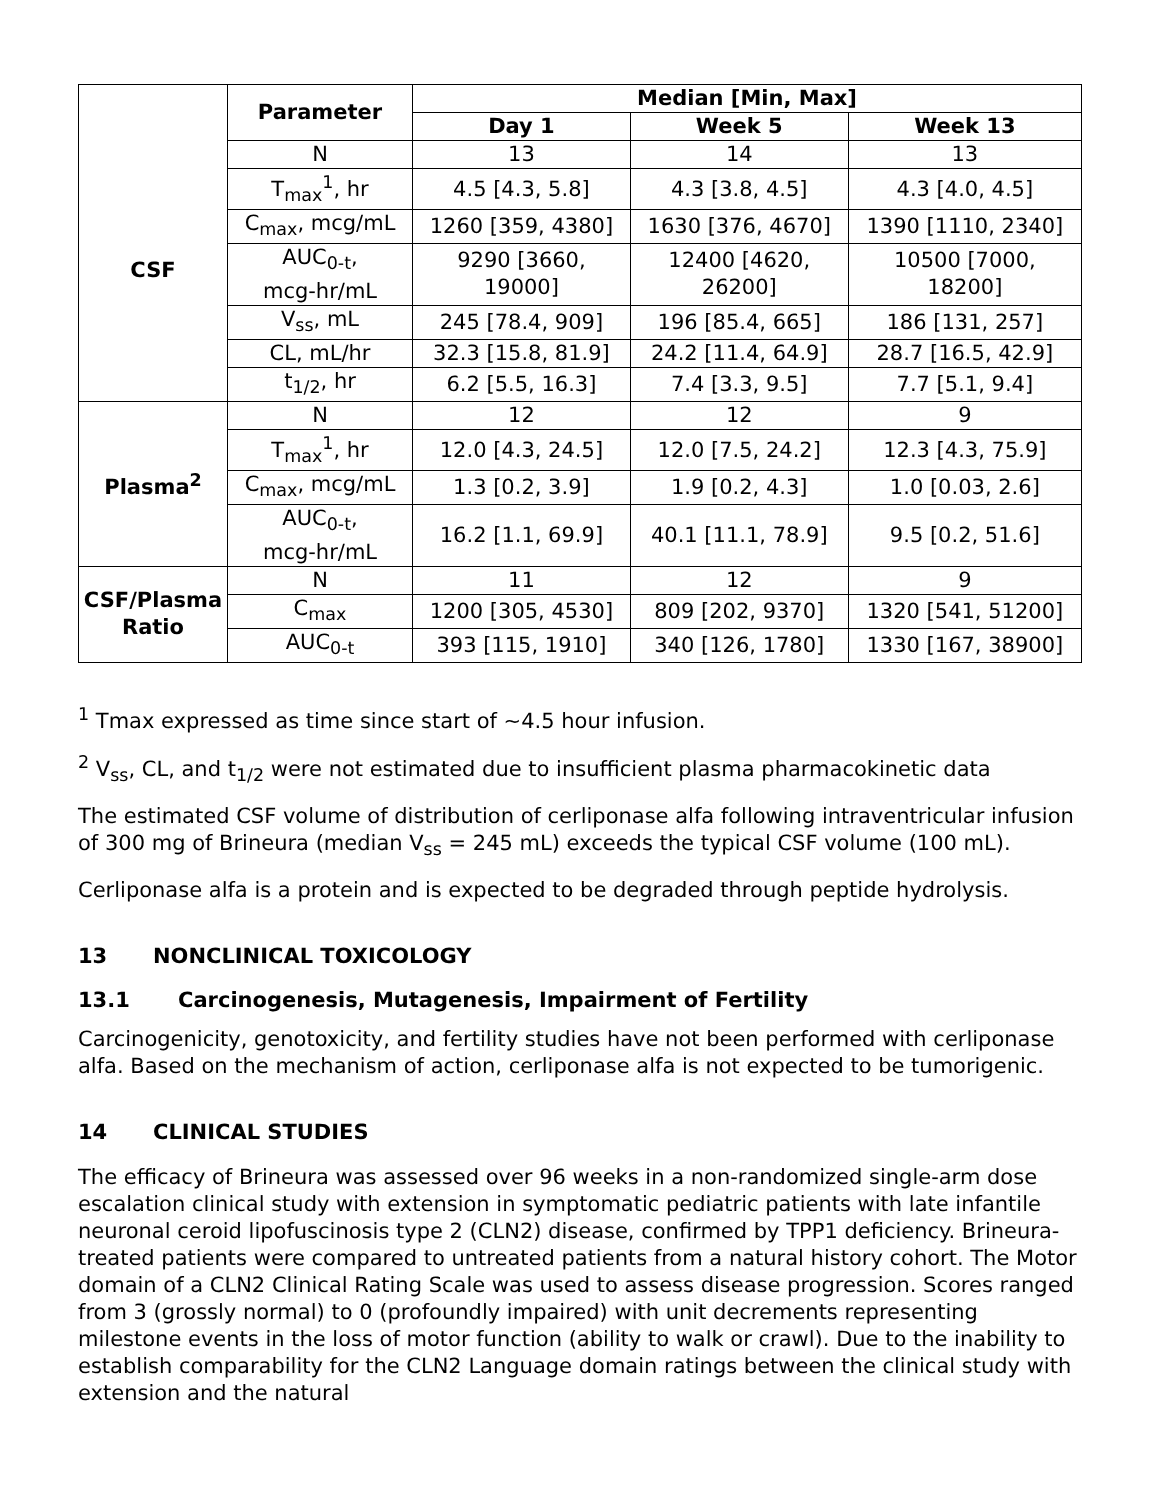| | Parameter | Median [Min, Max] | | |
| --- | --- | --- | --- | --- |
| | | Day 1 | Week 5 | Week 13 |
| CSF | N | 13 | 14 | 13 |
| | T<sub>max</sub><sup>1</sup>, hr | 4.5 [4.3, 5.8] | 4.3 [3.8, 4.5] | 4.3 [4.0, 4.5] |
| | C<sub>max</sub>, mcg/mL | 1260 [359, 4380] | 1630 [376, 4670] | 1390 [1110, 2340] |
| | AUC<sub>0-t</sub>, mcg-hr/mL | 9290 [3660, 19000] | 12400 [4620, 26200] | 10500 [7000, 18200] |
| | V<sub>ss</sub>, mL | 245 [78.4, 909] | 196 [85.4, 665] | 186 [131, 257] |
| | CL, mL/hr | 32.3 [15.8, 81.9] | 24.2 [11.4, 64.9] | 28.7 [16.5, 42.9] |
| | t<sub>1/2</sub>, hr | 6.2 [5.5, 16.3] | 7.4 [3.3, 9.5] | 7.7 [5.1, 9.4] |
| Plasma<sup>2</sup> | N | 12 | 12 | 9 |
| | T<sub>max</sub><sup>1</sup>, hr | 12.0 [4.3, 24.5] | 12.0 [7.5, 24.2] | 12.3 [4.3, 75.9] |
| | C<sub>max</sub>, mcg/mL | 1.3 [0.2, 3.9] | 1.9 [0.2, 4.3] | 1.0 [0.03, 2.6] |
| | AUC<sub>0-t</sub>, mcg-hr/mL | 16.2 [1.1, 69.9] | 40.1 [11.1, 78.9] | 9.5 [0.2, 51.6] |
| CSF/Plasma Ratio | N | 11 | 12 | 9 |
| | C<sub>max</sub> | 1200 [305, 4530] | 809 [202, 9370] | 1320 [541, 51200] |
| | AUC<sub>0-t</sub> | 393 [115, 1910] | 340 [126, 1780] | 1330 [167, 38900] |
<sup>1</sup> Tmax expressed as time since start of ~4.5 hour infusion.
<sup>2</sup> V<sub>ss</sub>, CL, and t<sub>1/2</sub> were not estimated due to insufficient plasma pharmacokinetic data
The estimated CSF volume of distribution of cerliponase alfa following intraventricular infusion of 300 mg of Brineura (median V<sub>ss</sub> = 245 mL) exceeds the typical CSF volume (100 mL).
Cerliponase alfa is a protein and is expected to be degraded through peptide hydrolysis.
13 NONCLINICAL TOXICOLOGY
13.1 Carcinogenesis, Mutagenesis, Impairment of Fertility
Carcinogenicity, genotoxicity, and fertility studies have not been performed with cerliponase alfa. Based on the mechanism of action, cerliponase alfa is not expected to be tumorigenic.
14 CLINICAL STUDIES
The efficacy of Brineura was assessed over 96 weeks in a non-randomized single-arm dose escalation clinical study with extension in symptomatic pediatric patients with late infantile neuronal ceroid lipofuscinosis type 2 (CLN2) disease, confirmed by TPP1 deficiency. Brineura-treated patients were compared to untreated patients from a natural history cohort. The Motor domain of a CLN2 Clinical Rating Scale was used to assess disease progression. Scores ranged from 3 (grossly normal) to 0 (profoundly impaired) with unit decrements representing milestone events in the loss of motor function (ability to walk or crawl). Due to the inability to establish comparability for the CLN2 Language domain ratings between the clinical study with extension and the natural